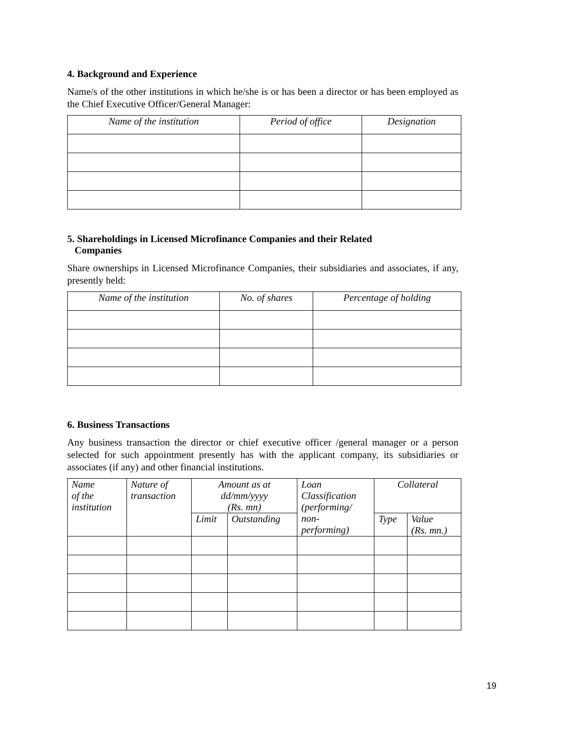4. Background and Experience
Name/s of the other institutions in which he/she is or has been a director or has been employed as the Chief Executive Officer/General Manager:
| Name of the institution | Period of office | Designation |
| --- | --- | --- |
5. Shareholdings in Licensed Microfinance Companies and their Related
Companies
Share ownerships in Licensed Microfinance Companies, their subsidiaries and associates, if any, presently held:
| Name of the institution | No. of shares | Percentage of holding |
| --- | --- | --- |
6. Business Transactions
Any business transaction the director or chief executive officer /general manager or a person selected for such appointment presently has with the applicant company, its subsidiaries or associates (if any) and other financial institutions.
| Name of the institution | Nature of transaction | Amount as at dd/mm/yyyy (Rs. mn) | | Loan Classification (performing/ non- performing) | Collateral | |
| --- | --- | --- | --- | --- | --- | --- |
| | | Limit | Outstanding | | Type | Value (Rs. mn.) |
19